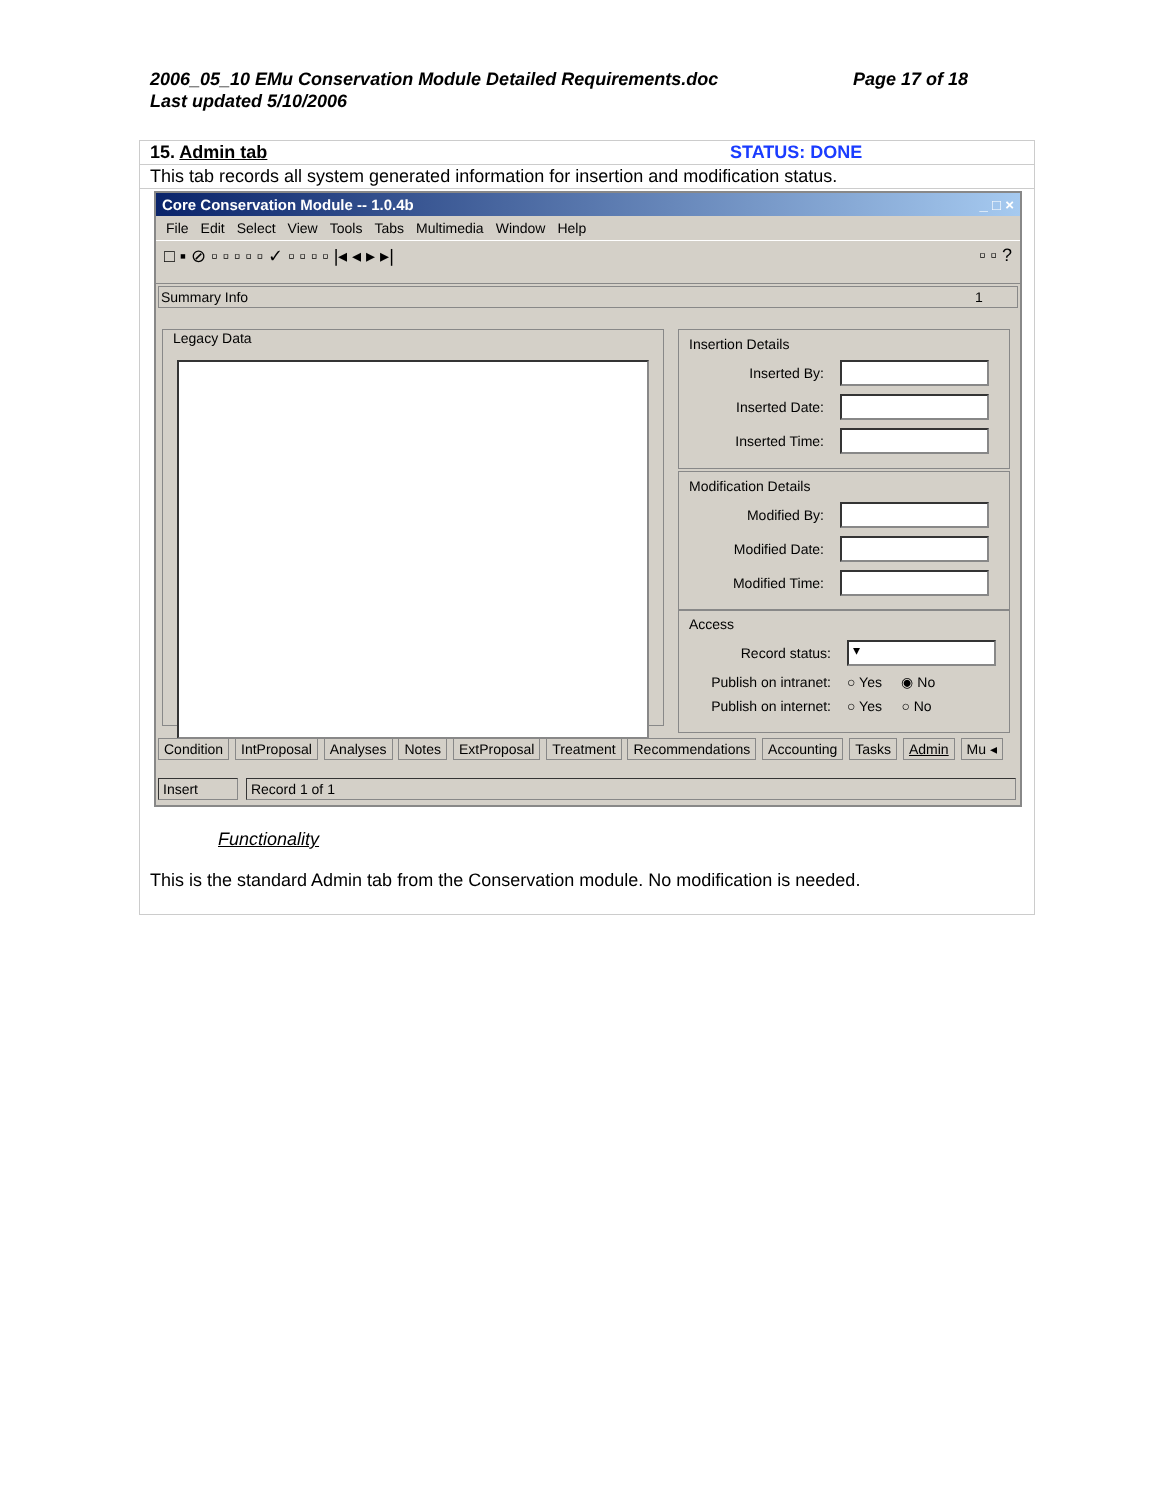Page 17 of 18 2006_05_10 EMu Conservation Module Detailed Requirements.doc
Last updated 5/10/2006
| 15. Admin tab | STATUS: DONE |
| This tab records all system generated information for insertion and modification status. | |
Core Conservation Module -- 1.0.4b _ □ ×
File Edit Select View Tools Tabs Multimedia Window Help
□ ▪ ⊘ ▫ ▫ ▫ ▫ ▫ ✓ ▫ ▫ ▫ ▫ |◂ ◂ ▸ ▸| ▫ ▫ ?
Summary Info 1
Legacy Data
Insertion Details
Inserted By:
Inserted Date:
Inserted Time:
Modification Details
Modified By:
Modified Date:
Modified Time:
Access
Record status: ▾
Publish on intranet: ○ Yes ◉ No
Publish on internet: ○ Yes ○ No
Condition IntProposal Analyses Notes ExtProposal Treatment Recommendations Accounting Tasks Admin Mu ◂
Insert Record 1 of 1
Functionality
This is the standard Admin tab from the Conservation module. No modification is needed.